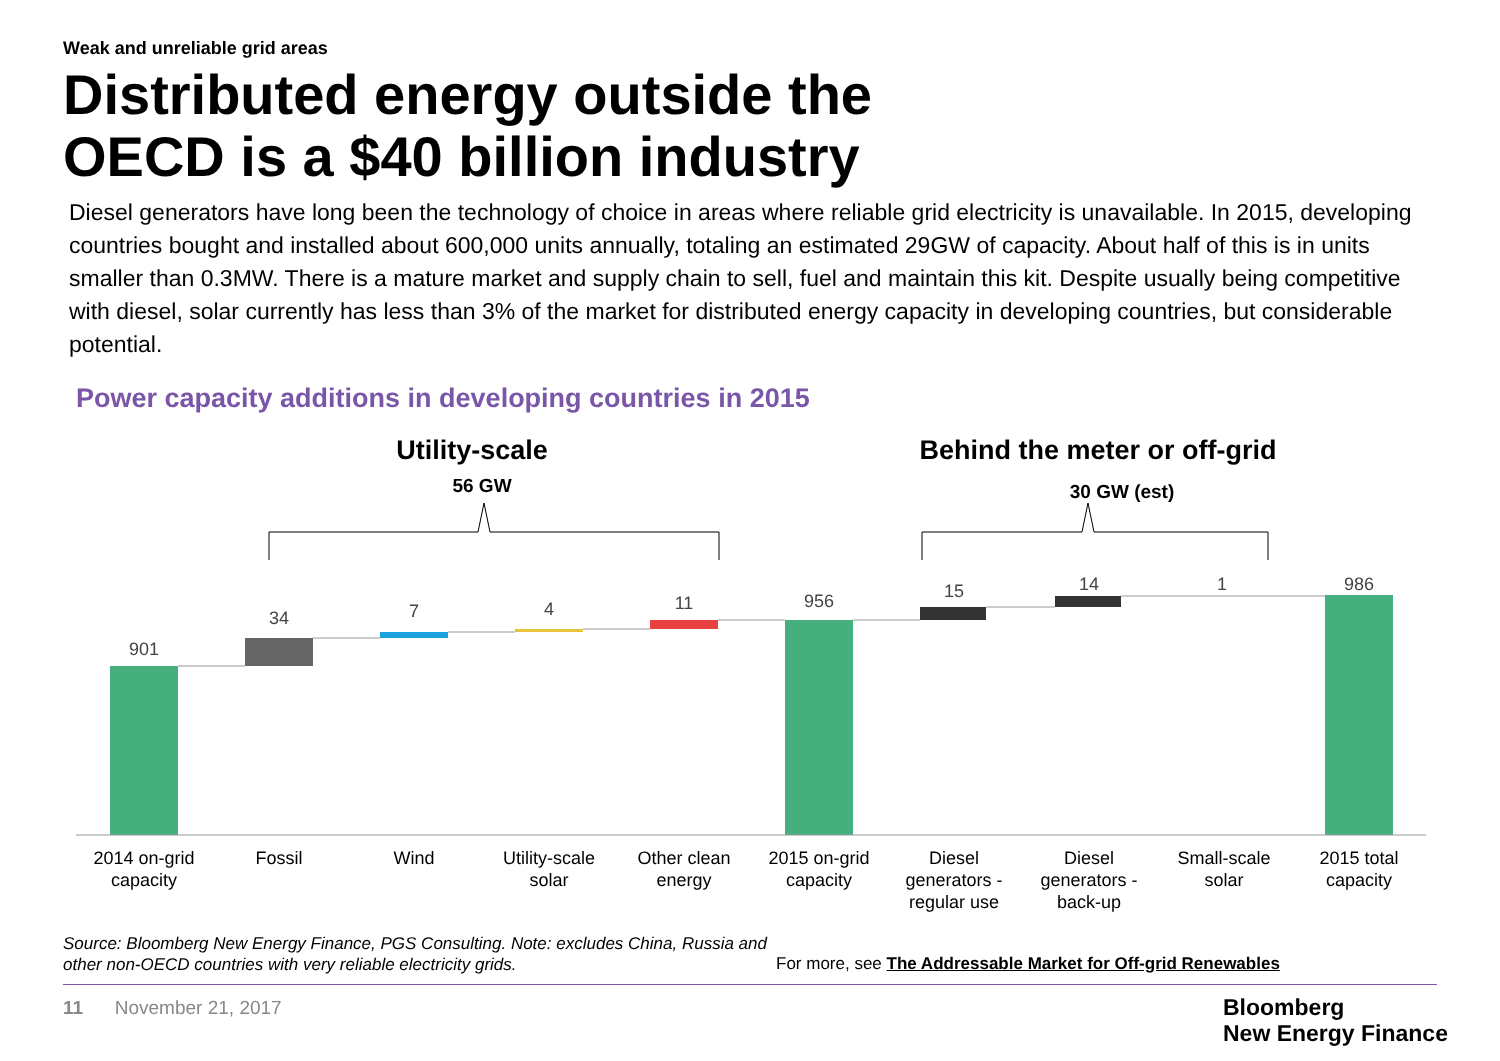Weak and unreliable grid areas
Distributed energy outside the
OECD is a $40 billion industry
Diesel generators have long been the technology of choice in areas where reliable grid electricity is unavailable. In 2015, developing countries bought and installed about 600,000 units annually, totaling an estimated 29GW of capacity. About half of this is in units smaller than 0.3MW. There is a mature market and supply chain to sell, fuel and maintain this kit. Despite usually being competitive with diesel, solar currently has less than 3% of the market for distributed energy capacity in developing countries, but considerable potential.
Power capacity additions in developing countries in 2015
Utility-scale
56 GW
Behind the meter or off-grid
30 GW (est)
901
34
7
4
11
956
15
14
1
986
2014 on-grid
capacity
Fossil
Wind
Utility-scale
solar
Other clean
energy
2015 on-grid
capacity
Diesel
generators -
regular use
Diesel
generators -
back-up
Small-scale
solar
2015 total
capacity
Source: Bloomberg New Energy Finance, PGS Consulting. Note: excludes China, Russia and other non-OECD countries with very reliable electricity grids.
For more, see The Addressable Market for Off-grid Renewables
11 November 21, 2017
Bloomberg
New Energy Finance